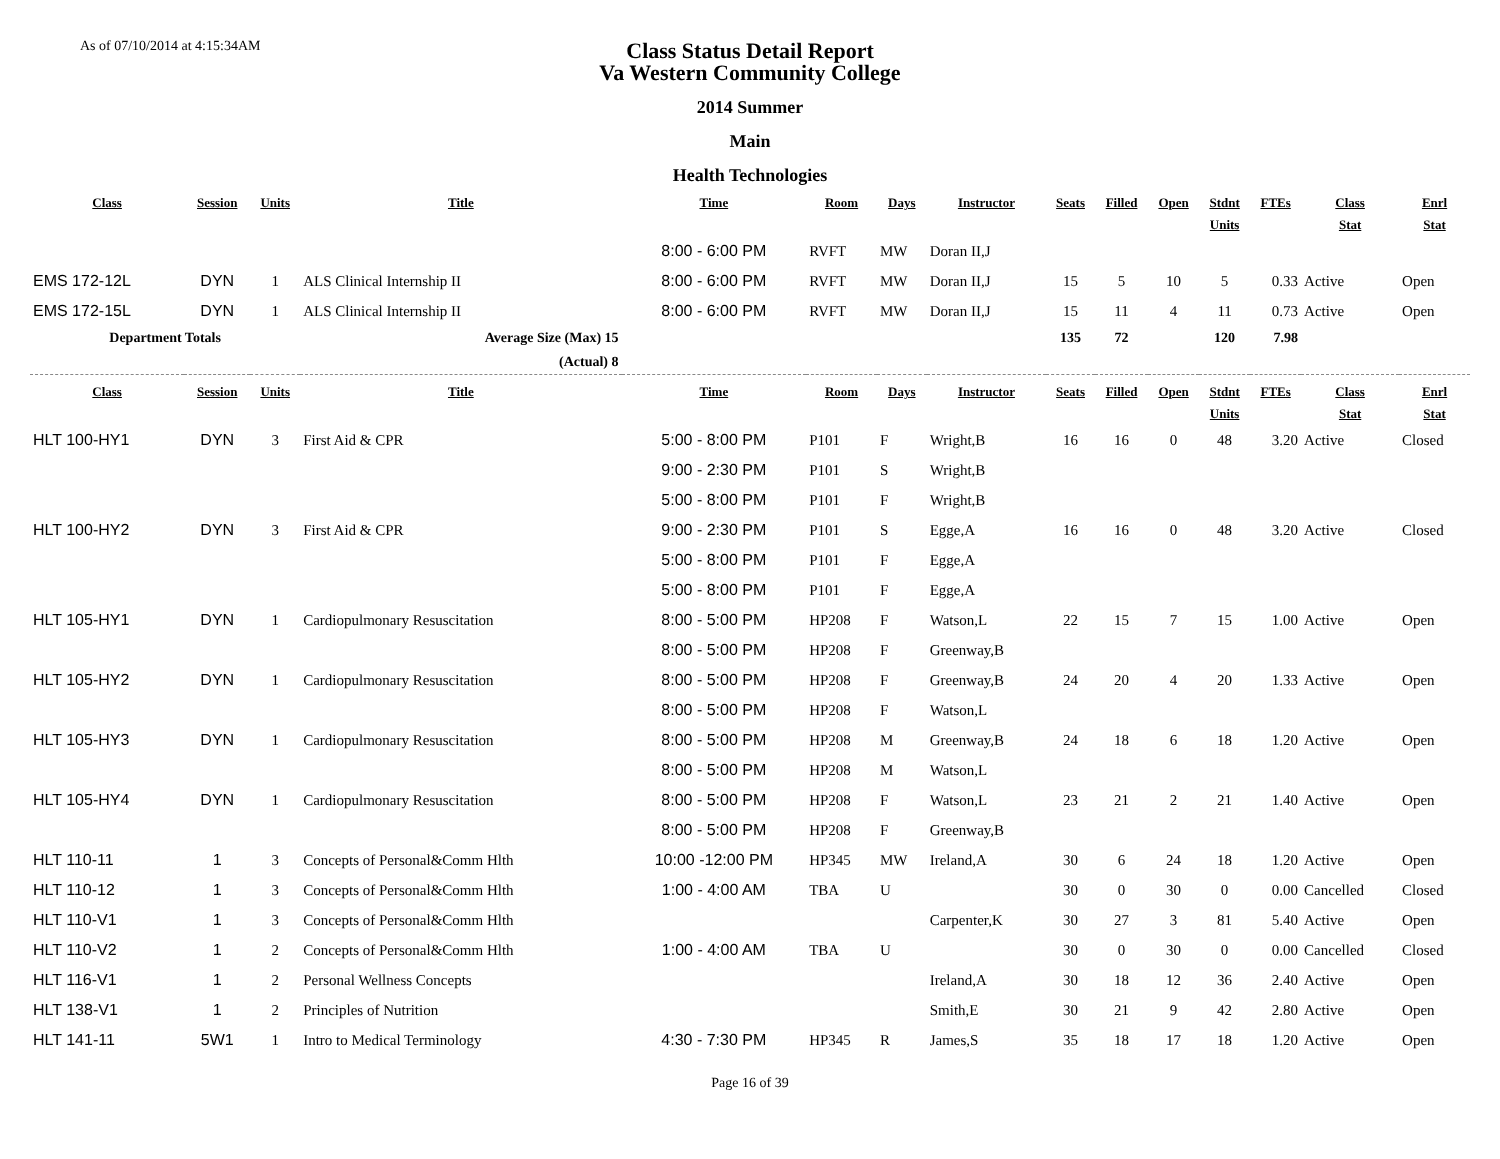As of 07/10/2014 at 4:15:34AM
Class Status Detail Report
Va Western Community College
2014 Summer
Main
Health Technologies
| Class | Session | Units | Title | Time | Room | Days | Instructor | Seats | Filled | Open | Stdnt Units | FTEs | Class Stat | Enrl Stat |
| --- | --- | --- | --- | --- | --- | --- | --- | --- | --- | --- | --- | --- | --- | --- |
| | | | | 8:00 - 6:00 PM | RVFT | MW | Doran II,J | | | | | | | |
| EMS 172-12L | DYN | 1 | ALS Clinical Internship II | 8:00 - 6:00 PM | RVFT | MW | Doran II,J | 15 | 5 | 10 | 5 | 0.33 | Active | Open |
| EMS 172-15L | DYN | 1 | ALS Clinical Internship II | 8:00 - 6:00 PM | RVFT | MW | Doran II,J | 15 | 11 | 4 | 11 | 0.73 | Active | Open |
| Department Totals | | | Average Size (Max) 15 | | | | | 135 | 72 | | 120 | 7.98 | | |
| | | | (Actual) 8 | | | | | | | | | | | |
| Class | Session | Units | Title | Time | Room | Days | Instructor | Seats | Filled | Open | Stdnt Units | FTEs | Class Stat | Enrl Stat |
| HLT 100-HY1 | DYN | 3 | First Aid & CPR | 5:00 - 8:00 PM | P101 | F | Wright,B | 16 | 16 | 0 | 48 | 3.20 | Active | Closed |
| | | | | 9:00 - 2:30 PM | P101 | S | Wright,B | | | | | | | |
| | | | | 5:00 - 8:00 PM | P101 | F | Wright,B | | | | | | | |
| HLT 100-HY2 | DYN | 3 | First Aid & CPR | 9:00 - 2:30 PM | P101 | S | Egge,A | 16 | 16 | 0 | 48 | 3.20 | Active | Closed |
| | | | | 5:00 - 8:00 PM | P101 | F | Egge,A | | | | | | | |
| | | | | 5:00 - 8:00 PM | P101 | F | Egge,A | | | | | | | |
| HLT 105-HY1 | DYN | 1 | Cardiopulmonary Resuscitation | 8:00 - 5:00 PM | HP208 | F | Watson,L | 22 | 15 | 7 | 15 | 1.00 | Active | Open |
| | | | | 8:00 - 5:00 PM | HP208 | F | Greenway,B | | | | | | | |
| HLT 105-HY2 | DYN | 1 | Cardiopulmonary Resuscitation | 8:00 - 5:00 PM | HP208 | F | Greenway,B | 24 | 20 | 4 | 20 | 1.33 | Active | Open |
| | | | | 8:00 - 5:00 PM | HP208 | F | Watson,L | | | | | | | |
| HLT 105-HY3 | DYN | 1 | Cardiopulmonary Resuscitation | 8:00 - 5:00 PM | HP208 | M | Greenway,B | 24 | 18 | 6 | 18 | 1.20 | Active | Open |
| | | | | 8:00 - 5:00 PM | HP208 | M | Watson,L | | | | | | | |
| HLT 105-HY4 | DYN | 1 | Cardiopulmonary Resuscitation | 8:00 - 5:00 PM | HP208 | F | Watson,L | 23 | 21 | 2 | 21 | 1.40 | Active | Open |
| | | | | 8:00 - 5:00 PM | HP208 | F | Greenway,B | | | | | | | |
| HLT 110-11 | 1 | 3 | Concepts of Personal&Comm Hlth | 10:00 -12:00 PM | HP345 | MW | Ireland,A | 30 | 6 | 24 | 18 | 1.20 | Active | Open |
| HLT 110-12 | 1 | 3 | Concepts of Personal&Comm Hlth | 1:00 - 4:00 AM | TBA | U | | 30 | 0 | 30 | 0 | 0.00 | Cancelled | Closed |
| HLT 110-V1 | 1 | 3 | Concepts of Personal&Comm Hlth | | | | Carpenter,K | 30 | 27 | 3 | 81 | 5.40 | Active | Open |
| HLT 110-V2 | 1 | 2 | Concepts of Personal&Comm Hlth | 1:00 - 4:00 AM | TBA | U | | 30 | 0 | 30 | 0 | 0.00 | Cancelled | Closed |
| HLT 116-V1 | 1 | 2 | Personal Wellness Concepts | | | | Ireland,A | 30 | 18 | 12 | 36 | 2.40 | Active | Open |
| HLT 138-V1 | 1 | 2 | Principles of Nutrition | | | | Smith,E | 30 | 21 | 9 | 42 | 2.80 | Active | Open |
| HLT 141-11 | 5W1 | 1 | Intro to Medical Terminology | 4:30 - 7:30 PM | HP345 | R | James,S | 35 | 18 | 17 | 18 | 1.20 | Active | Open |
Page 16 of 39